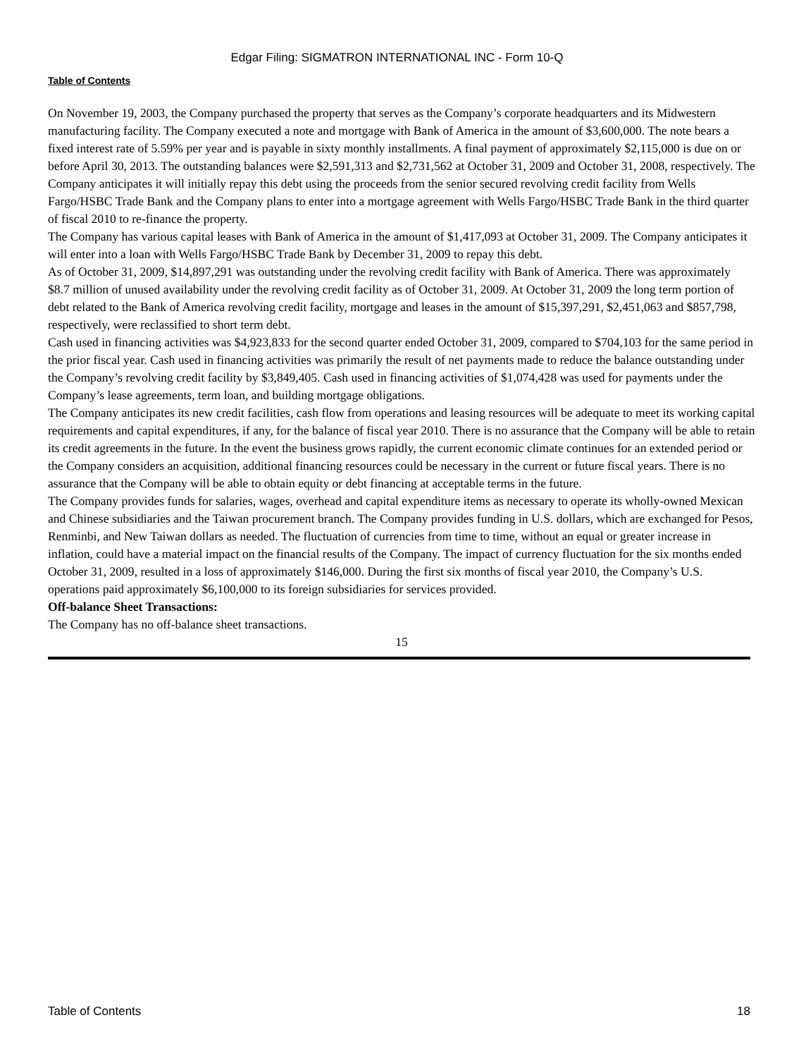Edgar Filing: SIGMATRON INTERNATIONAL INC - Form 10-Q
Table of Contents
On November 19, 2003, the Company purchased the property that serves as the Company’s corporate headquarters and its Midwestern manufacturing facility. The Company executed a note and mortgage with Bank of America in the amount of $3,600,000. The note bears a fixed interest rate of 5.59% per year and is payable in sixty monthly installments. A final payment of approximately $2,115,000 is due on or before April 30, 2013. The outstanding balances were $2,591,313 and $2,731,562 at October 31, 2009 and October 31, 2008, respectively. The Company anticipates it will initially repay this debt using the proceeds from the senior secured revolving credit facility from Wells Fargo/HSBC Trade Bank and the Company plans to enter into a mortgage agreement with Wells Fargo/HSBC Trade Bank in the third quarter of fiscal 2010 to re-finance the property.
The Company has various capital leases with Bank of America in the amount of $1,417,093 at October 31, 2009. The Company anticipates it will enter into a loan with Wells Fargo/HSBC Trade Bank by December 31, 2009 to repay this debt.
As of October 31, 2009, $14,897,291 was outstanding under the revolving credit facility with Bank of America. There was approximately $8.7 million of unused availability under the revolving credit facility as of October 31, 2009. At October 31, 2009 the long term portion of debt related to the Bank of America revolving credit facility, mortgage and leases in the amount of $15,397,291, $2,451,063 and $857,798, respectively, were reclassified to short term debt.
Cash used in financing activities was $4,923,833 for the second quarter ended October 31, 2009, compared to $704,103 for the same period in the prior fiscal year. Cash used in financing activities was primarily the result of net payments made to reduce the balance outstanding under the Company’s revolving credit facility by $3,849,405. Cash used in financing activities of $1,074,428 was used for payments under the Company’s lease agreements, term loan, and building mortgage obligations.
The Company anticipates its new credit facilities, cash flow from operations and leasing resources will be adequate to meet its working capital requirements and capital expenditures, if any, for the balance of fiscal year 2010. There is no assurance that the Company will be able to retain its credit agreements in the future. In the event the business grows rapidly, the current economic climate continues for an extended period or the Company considers an acquisition, additional financing resources could be necessary in the current or future fiscal years. There is no assurance that the Company will be able to obtain equity or debt financing at acceptable terms in the future.
The Company provides funds for salaries, wages, overhead and capital expenditure items as necessary to operate its wholly-owned Mexican and Chinese subsidiaries and the Taiwan procurement branch. The Company provides funding in U.S. dollars, which are exchanged for Pesos, Renminbi, and New Taiwan dollars as needed. The fluctuation of currencies from time to time, without an equal or greater increase in inflation, could have a material impact on the financial results of the Company. The impact of currency fluctuation for the six months ended October 31, 2009, resulted in a loss of approximately $146,000. During the first six months of fiscal year 2010, the Company’s U.S. operations paid approximately $6,100,000 to its foreign subsidiaries for services provided.
Off-balance Sheet Transactions:
The Company has no off-balance sheet transactions.
15
Table of Contents 18